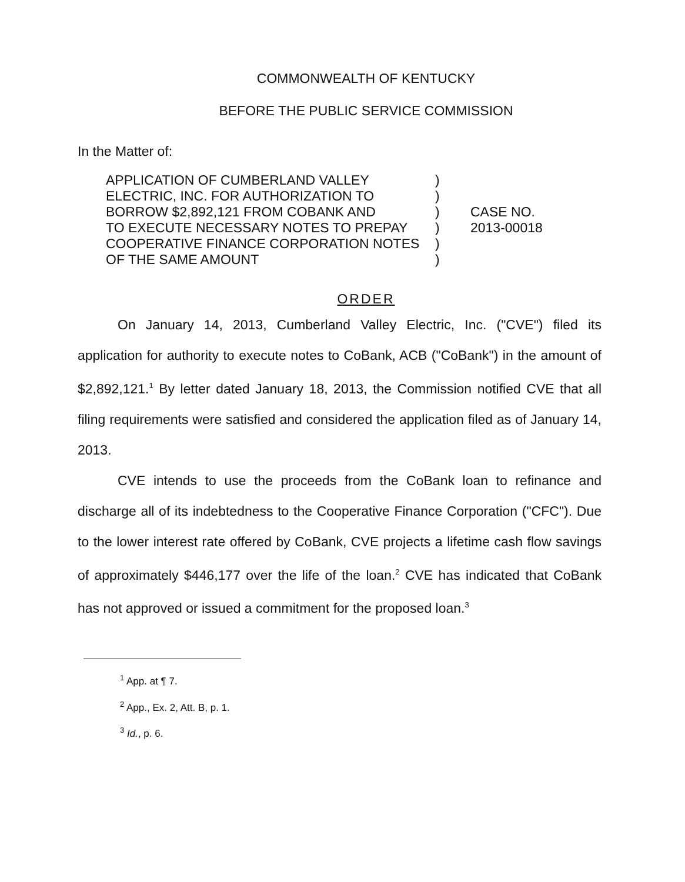COMMONWEALTH OF KENTUCKY
BEFORE THE PUBLIC SERVICE COMMISSION
In the Matter of:
APPLICATION OF CUMBERLAND VALLEY
ELECTRIC, INC. FOR AUTHORIZATION TO
BORROW $2,892,121 FROM COBANK AND
TO EXECUTE NECESSARY NOTES TO PREPAY
COOPERATIVE FINANCE CORPORATION NOTES
OF THE SAME AMOUNT
)
)
)
)
)
)
CASE NO.
2013-00018
ORDER
On January 14, 2013, Cumberland Valley Electric, Inc. ("CVE") filed its application for authority to execute notes to CoBank, ACB ("CoBank") in the amount of $2,892,121.<sup>1</sup> By letter dated January 18, 2013, the Commission notified CVE that all filing requirements were satisfied and considered the application filed as of January 14, 2013.
CVE intends to use the proceeds from the CoBank loan to refinance and discharge all of its indebtedness to the Cooperative Finance Corporation ("CFC"). Due to the lower interest rate offered by CoBank, CVE projects a lifetime cash flow savings of approximately $446,177 over the life of the loan.<sup>2</sup> CVE has indicated that CoBank has not approved or issued a commitment for the proposed loan.<sup>3</sup>
<sup>1</sup> App. at ¶ 7.
<sup>2</sup> App., Ex. 2, Att. B, p. 1.
<sup>3</sup> Id., p. 6.